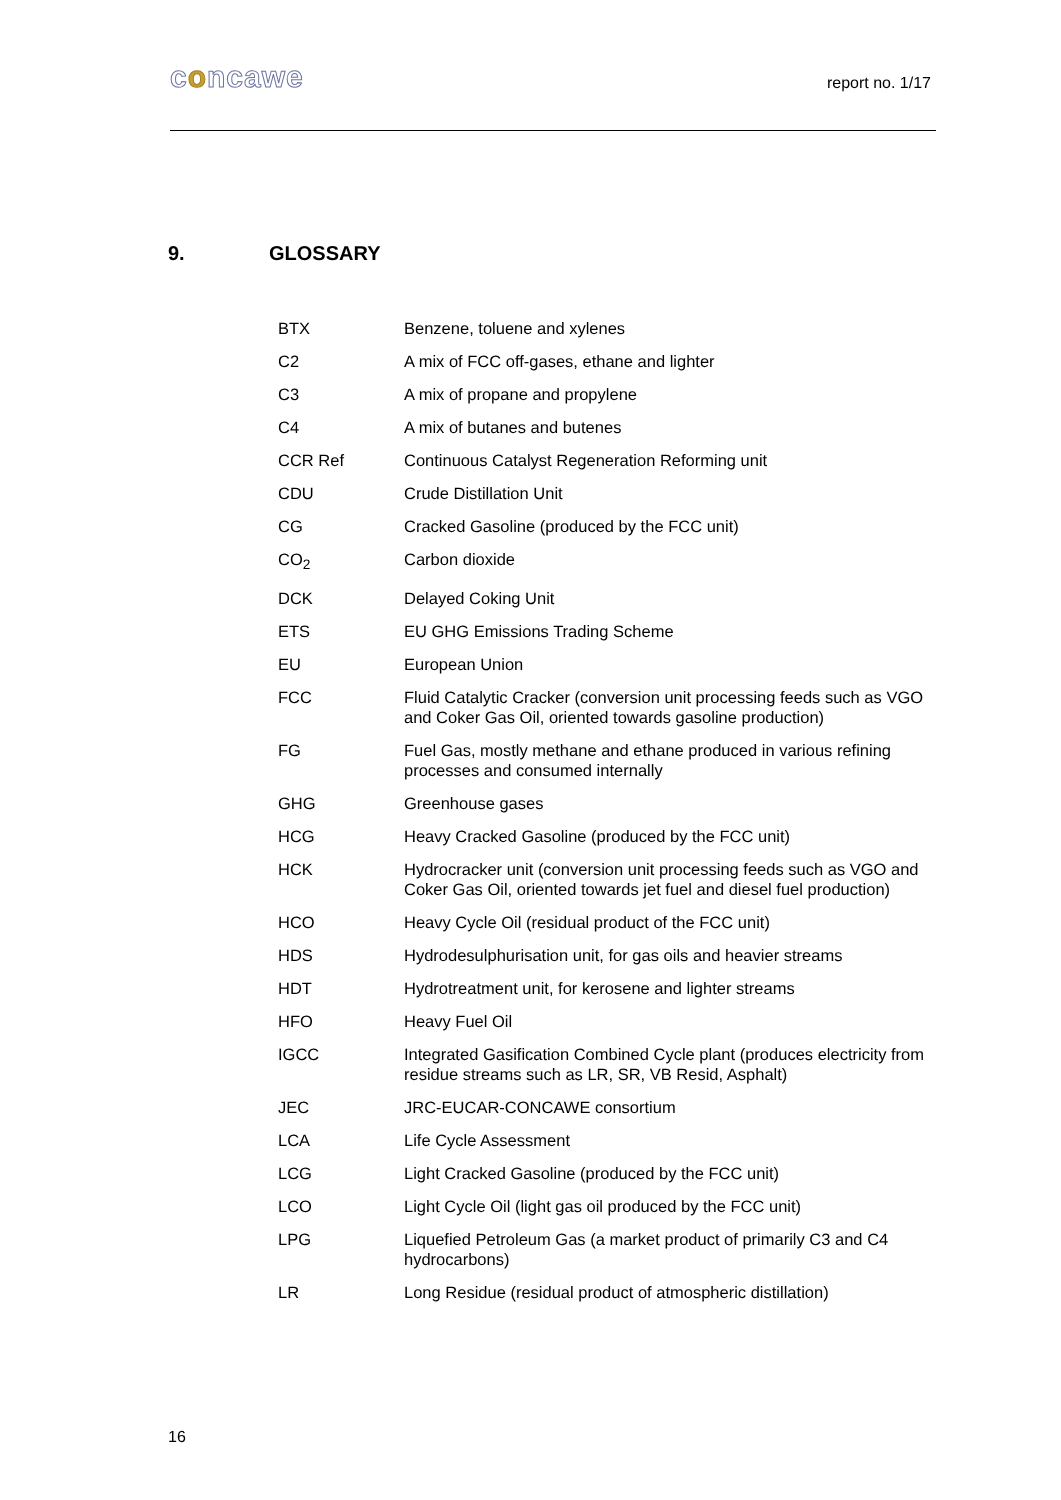concawe
report no. 1/17
9. GLOSSARY
| BTX | Benzene, toluene and xylenes |
| C2 | A mix of FCC off-gases, ethane and lighter |
| C3 | A mix of propane and propylene |
| C4 | A mix of butanes and butenes |
| CCR Ref | Continuous Catalyst Regeneration Reforming unit |
| CDU | Crude Distillation Unit |
| CG | Cracked Gasoline (produced by the FCC unit) |
| CO<sub>2</sub> | Carbon dioxide |
| DCK | Delayed Coking Unit |
| ETS | EU GHG Emissions Trading Scheme |
| EU | European Union |
| FCC | Fluid Catalytic Cracker (conversion unit processing feeds such as VGO and Coker Gas Oil, oriented towards gasoline production) |
| FG | Fuel Gas, mostly methane and ethane produced in various refining processes and consumed internally |
| GHG | Greenhouse gases |
| HCG | Heavy Cracked Gasoline (produced by the FCC unit) |
| HCK | Hydrocracker unit (conversion unit processing feeds such as VGO and Coker Gas Oil, oriented towards jet fuel and diesel fuel production) |
| HCO | Heavy Cycle Oil (residual product of the FCC unit) |
| HDS | Hydrodesulphurisation unit, for gas oils and heavier streams |
| HDT | Hydrotreatment unit, for kerosene and lighter streams |
| HFO | Heavy Fuel Oil |
| IGCC | Integrated Gasification Combined Cycle plant (produces electricity from residue streams such as LR, SR, VB Resid, Asphalt) |
| JEC | JRC-EUCAR-CONCAWE consortium |
| LCA | Life Cycle Assessment |
| LCG | Light Cracked Gasoline (produced by the FCC unit) |
| LCO | Light Cycle Oil (light gas oil produced by the FCC unit) |
| LPG | Liquefied Petroleum Gas (a market product of primarily C3 and C4 hydrocarbons) |
| LR | Long Residue (residual product of atmospheric distillation) |
16